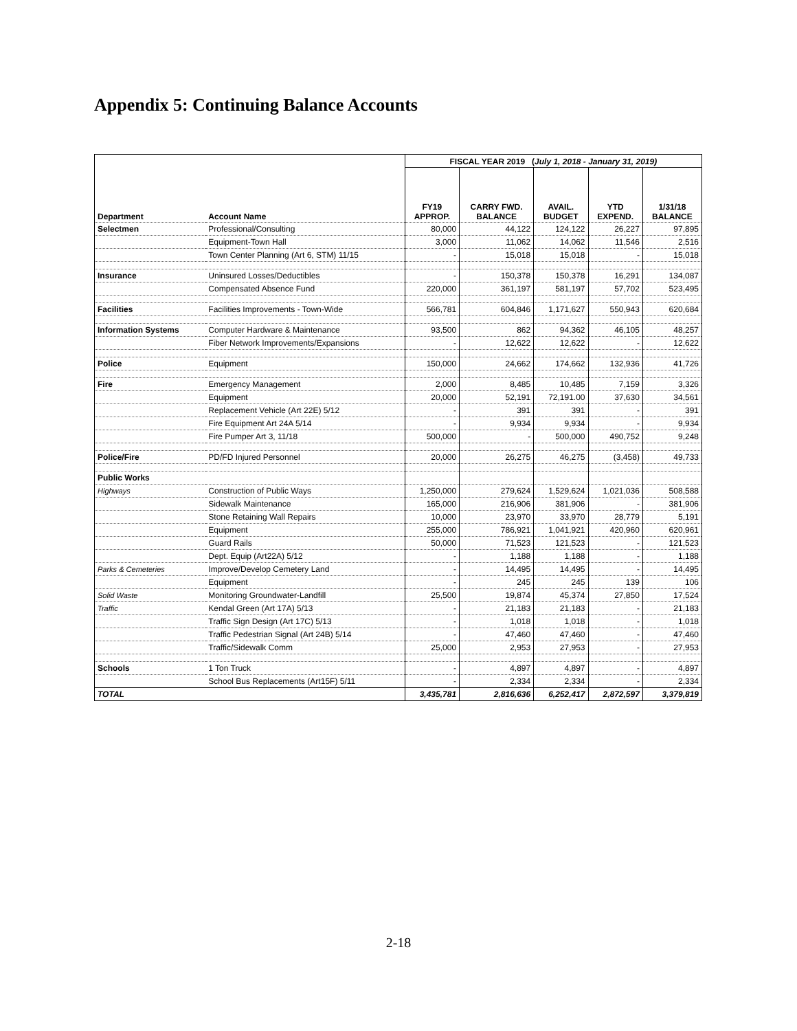Appendix 5: Continuing Balance Accounts
| | | FISCAL YEAR 2019 ( July 1, 2018 - January 31, 2019) | | | | |
| Department | Account Name | FY19 APPROP. | CARRY FWD. BALANCE | AVAIL. BUDGET | YTD EXPEND. | 1/31/18 BALANCE |
| Selectmen | Professional/Consulting | 80,000 | 44,122 | 124,122 | 26,227 | 97,895 |
| | Equipment-Town Hall | 3,000 | 11,062 | 14,062 | 11,546 | 2,516 |
| | Town Center Planning (Art 6, STM) 11/15 | - | 15,018 | 15,018 | - | 15,018 |
| Insurance | Uninsured Losses/Deductibles | - | 150,378 | 150,378 | 16,291 | 134,087 |
| | Compensated Absence Fund | 220,000 | 361,197 | 581,197 | 57,702 | 523,495 |
| Facilities | Facilities Improvements - Town-Wide | 566,781 | 604,846 | 1,171,627 | 550,943 | 620,684 |
| Information Systems | Computer Hardware & Maintenance | 93,500 | 862 | 94,362 | 46,105 | 48,257 |
| | Fiber Network Improvements/Expansions | - | 12,622 | 12,622 | - | 12,622 |
| Police | Equipment | 150,000 | 24,662 | 174,662 | 132,936 | 41,726 |
| Fire | Emergency Management | 2,000 | 8,485 | 10,485 | 7,159 | 3,326 |
| | Equipment | 20,000 | 52,191 | 72,191.00 | 37,630 | 34,561 |
| | Replacement Vehicle (Art 22E) 5/12 | - | 391 | 391 | - | 391 |
| | Fire Equipment Art 24A 5/14 | - | 9,934 | 9,934 | - | 9,934 |
| | Fire Pumper Art 3, 11/18 | 500,000 | - | 500,000 | 490,752 | 9,248 |
| Police/Fire | PD/FD Injured Personnel | 20,000 | 26,275 | 46,275 | (3,458) | 49,733 |
| Public Works | | | | | | |
| Highways | Construction of Public Ways | 1,250,000 | 279,624 | 1,529,624 | 1,021,036 | 508,588 |
| | Sidewalk Maintenance | 165,000 | 216,906 | 381,906 | - | 381,906 |
| | Stone Retaining Wall Repairs | 10,000 | 23,970 | 33,970 | 28,779 | 5,191 |
| | Equipment | 255,000 | 786,921 | 1,041,921 | 420,960 | 620,961 |
| | Guard Rails | 50,000 | 71,523 | 121,523 | - | 121,523 |
| | Dept. Equip (Art22A) 5/12 | - | 1,188 | 1,188 | - | 1,188 |
| Parks & Cemeteries | Improve/Develop Cemetery Land | - | 14,495 | 14,495 | - | 14,495 |
| | Equipment | - | 245 | 245 | 139 | 106 |
| Solid Waste | Monitoring Groundwater-Landfill | 25,500 | 19,874 | 45,374 | 27,850 | 17,524 |
| Traffic | Kendal Green (Art 17A) 5/13 | - | 21,183 | 21,183 | - | 21,183 |
| | Traffic Sign Design (Art 17C) 5/13 | - | 1,018 | 1,018 | - | 1,018 |
| | Traffic Pedestrian Signal (Art 24B) 5/14 | - | 47,460 | 47,460 | - | 47,460 |
| | Traffic/Sidewalk Comm | 25,000 | 2,953 | 27,953 | - | 27,953 |
| Schools | 1 Ton Truck | - | 4,897 | 4,897 | - | 4,897 |
| | School Bus Replacements (Art15F) 5/11 | - | 2,334 | 2,334 | - | 2,334 |
| TOTAL | | 3,435,781 | 2,816,636 | 6,252,417 | 2,872,597 | 3,379,819 |
2-18